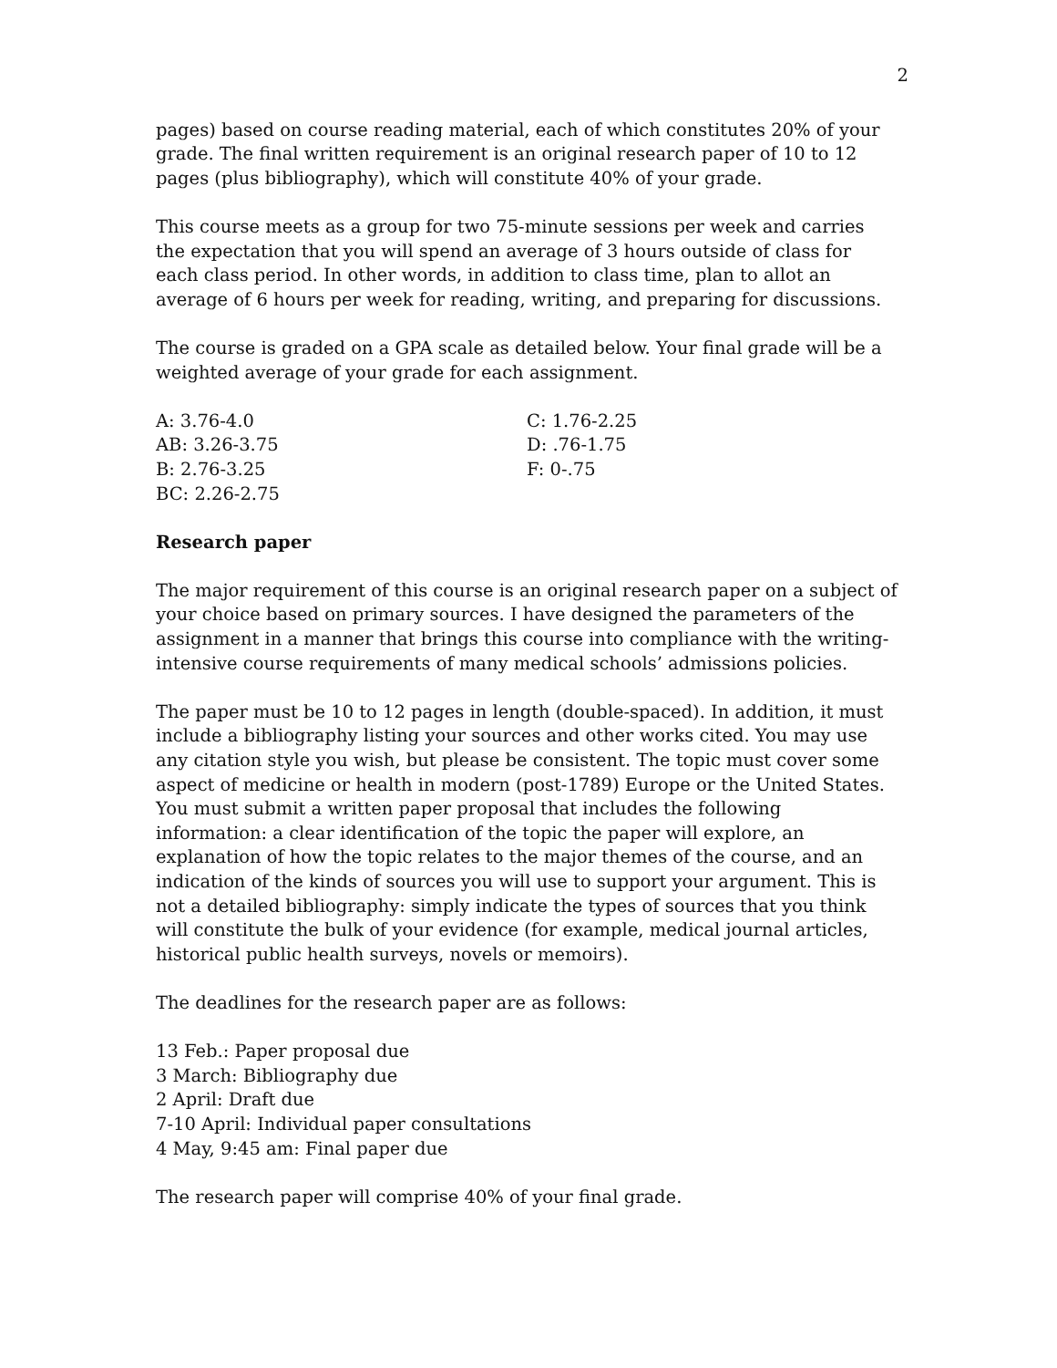2
pages) based on course reading material, each of which constitutes 20% of your grade. The final written requirement is an original research paper of 10 to 12 pages (plus bibliography), which will constitute 40% of your grade.
This course meets as a group for two 75-minute sessions per week and carries the expectation that you will spend an average of 3 hours outside of class for each class period. In other words, in addition to class time, plan to allot an average of 6 hours per week for reading, writing, and preparing for discussions.
The course is graded on a GPA scale as detailed below. Your final grade will be a weighted average of your grade for each assignment.
A: 3.76-4.0
AB: 3.26-3.75
B: 2.76-3.25
BC: 2.26-2.75
C: 1.76-2.25
D: .76-1.75
F: 0-.75
Research paper
The major requirement of this course is an original research paper on a subject of your choice based on primary sources. I have designed the parameters of the assignment in a manner that brings this course into compliance with the writing-intensive course requirements of many medical schools’ admissions policies.
The paper must be 10 to 12 pages in length (double-spaced). In addition, it must include a bibliography listing your sources and other works cited. You may use any citation style you wish, but please be consistent. The topic must cover some aspect of medicine or health in modern (post-1789) Europe or the United States. You must submit a written paper proposal that includes the following information: a clear identification of the topic the paper will explore, an explanation of how the topic relates to the major themes of the course, and an indication of the kinds of sources you will use to support your argument. This is not a detailed bibliography: simply indicate the types of sources that you think will constitute the bulk of your evidence (for example, medical journal articles, historical public health surveys, novels or memoirs).
The deadlines for the research paper are as follows:
13 Feb.: Paper proposal due
3 March: Bibliography due
2 April: Draft due
7-10 April: Individual paper consultations
4 May, 9:45 am: Final paper due
The research paper will comprise 40% of your final grade.